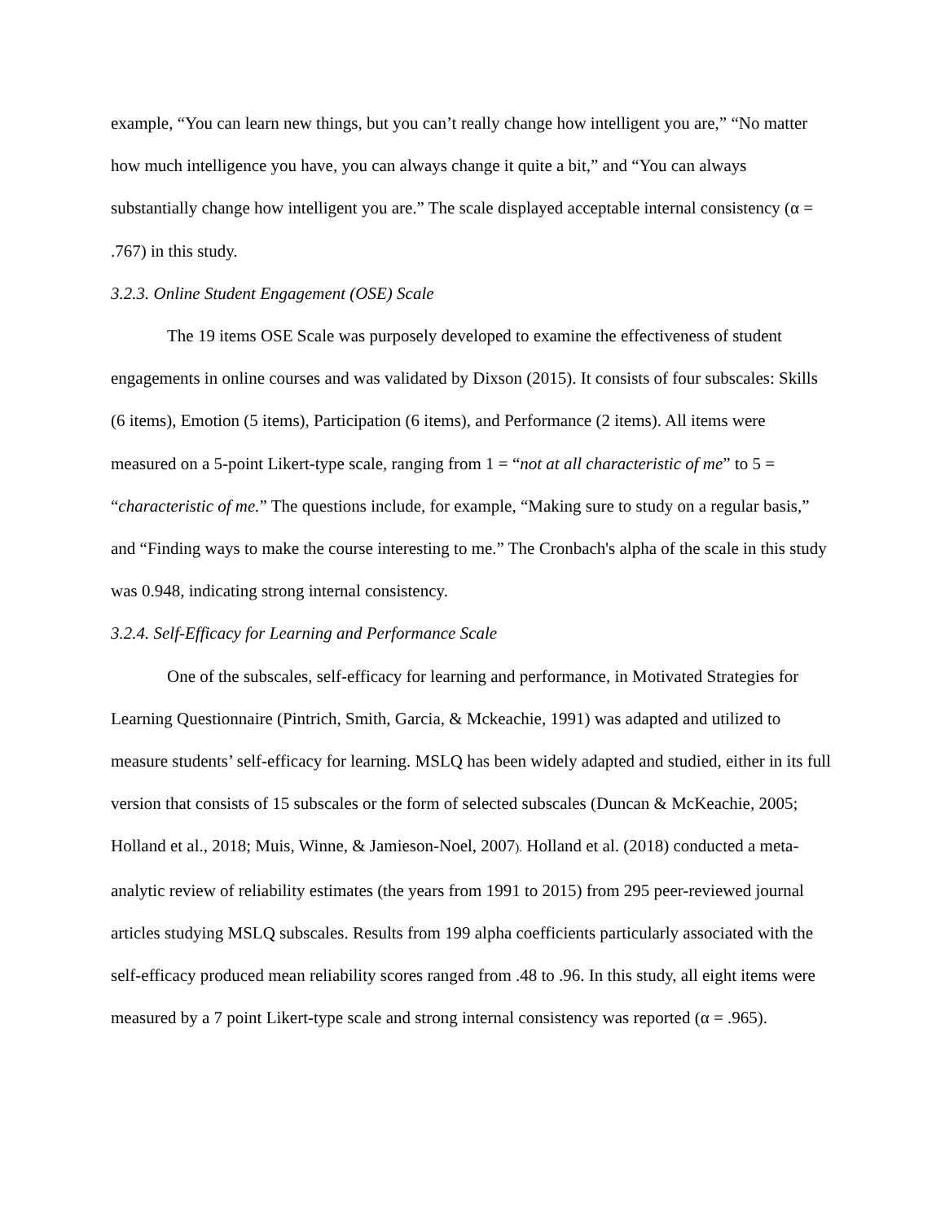example, “You can learn new things, but you can’t really change how intelligent you are,” “No matter how much intelligence you have, you can always change it quite a bit,” and “You can always substantially change how intelligent you are.” The scale displayed acceptable internal consistency (α = .767) in this study.
3.2.3. Online Student Engagement (OSE) Scale
The 19 items OSE Scale was purposely developed to examine the effectiveness of student engagements in online courses and was validated by Dixson (2015). It consists of four subscales: Skills (6 items), Emotion (5 items), Participation (6 items), and Performance (2 items). All items were measured on a 5-point Likert-type scale, ranging from 1 = “not at all characteristic of me” to 5 = “characteristic of me.” The questions include, for example, “Making sure to study on a regular basis,” and “Finding ways to make the course interesting to me.” The Cronbach's alpha of the scale in this study was 0.948, indicating strong internal consistency.
3.2.4. Self-Efficacy for Learning and Performance Scale
One of the subscales, self-efficacy for learning and performance, in Motivated Strategies for Learning Questionnaire (Pintrich, Smith, Garcia, & Mckeachie, 1991) was adapted and utilized to measure students’ self-efficacy for learning. MSLQ has been widely adapted and studied, either in its full version that consists of 15 subscales or the form of selected subscales (Duncan & McKeachie, 2005; Holland et al., 2018; Muis, Winne, & Jamieson-Noel, 2007). Holland et al. (2018) conducted a meta-analytic review of reliability estimates (the years from 1991 to 2015) from 295 peer-reviewed journal articles studying MSLQ subscales. Results from 199 alpha coefficients particularly associated with the self-efficacy produced mean reliability scores ranged from .48 to .96. In this study, all eight items were measured by a 7 point Likert-type scale and strong internal consistency was reported (α = .965).